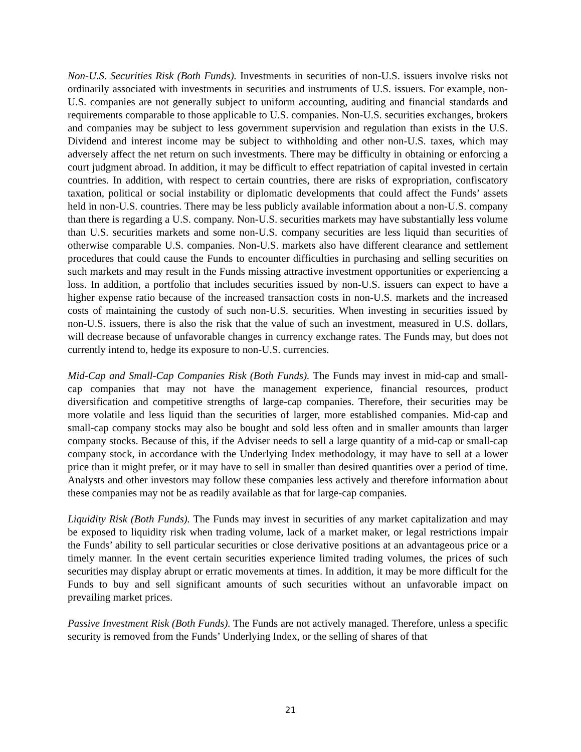Non-U.S. Securities Risk (Both Funds). Investments in securities of non-U.S. issuers involve risks not ordinarily associated with investments in securities and instruments of U.S. issuers. For example, non-U.S. companies are not generally subject to uniform accounting, auditing and financial standards and requirements comparable to those applicable to U.S. companies. Non-U.S. securities exchanges, brokers and companies may be subject to less government supervision and regulation than exists in the U.S. Dividend and interest income may be subject to withholding and other non-U.S. taxes, which may adversely affect the net return on such investments. There may be difficulty in obtaining or enforcing a court judgment abroad. In addition, it may be difficult to effect repatriation of capital invested in certain countries. In addition, with respect to certain countries, there are risks of expropriation, confiscatory taxation, political or social instability or diplomatic developments that could affect the Funds’ assets held in non-U.S. countries. There may be less publicly available information about a non-U.S. company than there is regarding a U.S. company. Non-U.S. securities markets may have substantially less volume than U.S. securities markets and some non-U.S. company securities are less liquid than securities of otherwise comparable U.S. companies. Non-U.S. markets also have different clearance and settlement procedures that could cause the Funds to encounter difficulties in purchasing and selling securities on such markets and may result in the Funds missing attractive investment opportunities or experiencing a loss. In addition, a portfolio that includes securities issued by non-U.S. issuers can expect to have a higher expense ratio because of the increased transaction costs in non-U.S. markets and the increased costs of maintaining the custody of such non-U.S. securities. When investing in securities issued by non-U.S. issuers, there is also the risk that the value of such an investment, measured in U.S. dollars, will decrease because of unfavorable changes in currency exchange rates. The Funds may, but does not currently intend to, hedge its exposure to non-U.S. currencies.
Mid-Cap and Small-Cap Companies Risk (Both Funds). The Funds may invest in mid-cap and small-cap companies that may not have the management experience, financial resources, product diversification and competitive strengths of large-cap companies. Therefore, their securities may be more volatile and less liquid than the securities of larger, more established companies. Mid-cap and small-cap company stocks may also be bought and sold less often and in smaller amounts than larger company stocks. Because of this, if the Adviser needs to sell a large quantity of a mid-cap or small-cap company stock, in accordance with the Underlying Index methodology, it may have to sell at a lower price than it might prefer, or it may have to sell in smaller than desired quantities over a period of time. Analysts and other investors may follow these companies less actively and therefore information about these companies may not be as readily available as that for large-cap companies.
Liquidity Risk (Both Funds). The Funds may invest in securities of any market capitalization and may be exposed to liquidity risk when trading volume, lack of a market maker, or legal restrictions impair the Funds’ ability to sell particular securities or close derivative positions at an advantageous price or a timely manner. In the event certain securities experience limited trading volumes, the prices of such securities may display abrupt or erratic movements at times. In addition, it may be more difficult for the Funds to buy and sell significant amounts of such securities without an unfavorable impact on prevailing market prices.
Passive Investment Risk (Both Funds). The Funds are not actively managed. Therefore, unless a specific security is removed from the Funds’ Underlying Index, or the selling of shares of that
21